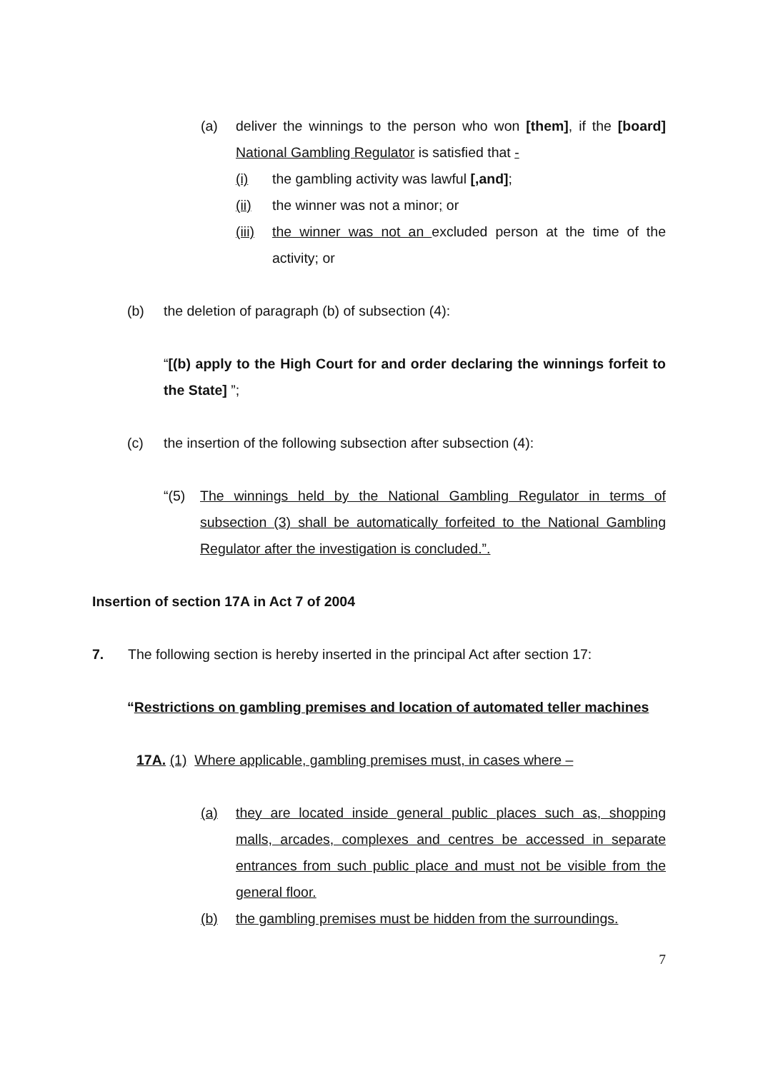(a) deliver the winnings to the person who won [them], if the [board] National Gambling Regulator is satisfied that -
(i) the gambling activity was lawful [,and];
(ii) the winner was not a minor; or
(iii) the winner was not an excluded person at the time of the activity; or
(b) the deletion of paragraph (b) of subsection (4):
“[(b) apply to the High Court for and order declaring the winnings forfeit to the State] ”;
(c) the insertion of the following subsection after subsection (4):
“(5) The winnings held by the National Gambling Regulator in terms of subsection (3) shall be automatically forfeited to the National Gambling Regulator after the investigation is concluded.”.
Insertion of section 17A in Act 7 of 2004
7. The following section is hereby inserted in the principal Act after section 17:
“Restrictions on gambling premises and location of automated teller machines
17A. (1) Where applicable, gambling premises must, in cases where –
(a) they are located inside general public places such as, shopping malls, arcades, complexes and centres be accessed in separate entrances from such public place and must not be visible from the general floor.
(b) the gambling premises must be hidden from the surroundings.
7